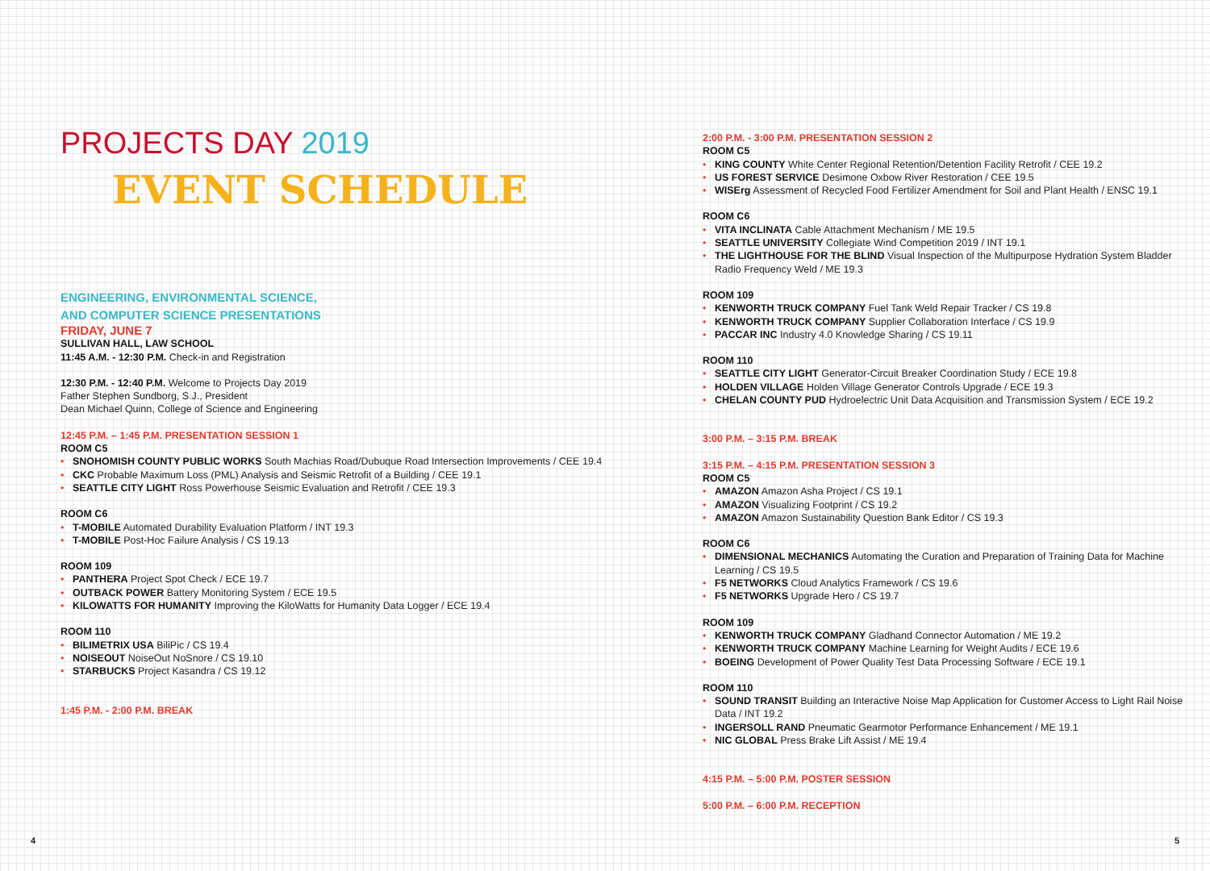PROJECTS DAY 2019
EVENT SCHEDULE
ENGINEERING, ENVIRONMENTAL SCIENCE,
AND COMPUTER SCIENCE PRESENTATIONS
FRIDAY, JUNE 7
SULLIVAN HALL, LAW SCHOOL
11:45 A.M. - 12:30 P.M. Check-in and Registration
12:30 P.M. - 12:40 P.M. Welcome to Projects Day 2019
Father Stephen Sundborg, S.J., President
Dean Michael Quinn, College of Science and Engineering
12:45 P.M. – 1:45 P.M. PRESENTATION SESSION 1
ROOM C5
• SNOHOMISH COUNTY PUBLIC WORKS South Machias Road/Dubuque Road Intersection Improvements / CEE 19.4
• CKC Probable Maximum Loss (PML) Analysis and Seismic Retrofit of a Building / CEE 19.1
• SEATTLE CITY LIGHT Ross Powerhouse Seismic Evaluation and Retrofit / CEE 19.3
ROOM C6
• T-MOBILE Automated Durability Evaluation Platform / INT 19.3
• T-MOBILE Post-Hoc Failure Analysis / CS 19.13
ROOM 109
• PANTHERA Project Spot Check / ECE 19.7
• OUTBACK POWER Battery Monitoring System / ECE 19.5
• KILOWATTS FOR HUMANITY Improving the KiloWatts for Humanity Data Logger / ECE 19.4
ROOM 110
• BILIMETRIX USA BiliPic / CS 19.4
• NOISEOUT NoiseOut NoSnore / CS 19.10
• STARBUCKS Project Kasandra / CS 19.12
1:45 P.M. - 2:00 P.M. BREAK
2:00 P.M. - 3:00 P.M. PRESENTATION SESSION 2
ROOM C5
• KING COUNTY White Center Regional Retention/Detention Facility Retrofit / CEE 19.2
• US FOREST SERVICE Desimone Oxbow River Restoration / CEE 19.5
• WISErg Assessment of Recycled Food Fertilizer Amendment for Soil and Plant Health / ENSC 19.1
ROOM C6
• VITA INCLINATA Cable Attachment Mechanism / ME 19.5
• SEATTLE UNIVERSITY Collegiate Wind Competition 2019 / INT 19.1
• THE LIGHTHOUSE FOR THE BLIND Visual Inspection of the Multipurpose Hydration System Bladder Radio Frequency Weld / ME 19.3
ROOM 109
• KENWORTH TRUCK COMPANY Fuel Tank Weld Repair Tracker / CS 19.8
• KENWORTH TRUCK COMPANY Supplier Collaboration Interface / CS 19.9
• PACCAR INC Industry 4.0 Knowledge Sharing / CS 19.11
ROOM 110
• SEATTLE CITY LIGHT Generator-Circuit Breaker Coordination Study / ECE 19.8
• HOLDEN VILLAGE Holden Village Generator Controls Upgrade / ECE 19.3
• CHELAN COUNTY PUD Hydroelectric Unit Data Acquisition and Transmission System / ECE 19.2
3:00 P.M. – 3:15 P.M. BREAK
3:15 P.M. – 4:15 P.M. PRESENTATION SESSION 3
ROOM C5
• AMAZON Amazon Asha Project / CS 19.1
• AMAZON Visualizing Footprint / CS 19.2
• AMAZON Amazon Sustainability Question Bank Editor / CS 19.3
ROOM C6
• DIMENSIONAL MECHANICS Automating the Curation and Preparation of Training Data for Machine Learning / CS 19.5
• F5 NETWORKS Cloud Analytics Framework / CS 19.6
• F5 NETWORKS Upgrade Hero / CS 19.7
ROOM 109
• KENWORTH TRUCK COMPANY Gladhand Connector Automation / ME 19.2
• KENWORTH TRUCK COMPANY Machine Learning for Weight Audits / ECE 19.6
• BOEING Development of Power Quality Test Data Processing Software / ECE 19.1
ROOM 110
• SOUND TRANSIT Building an Interactive Noise Map Application for Customer Access to Light Rail Noise Data / INT 19.2
• INGERSOLL RAND Pneumatic Gearmotor Performance Enhancement / ME 19.1
• NIC GLOBAL Press Brake Lift Assist / ME 19.4
4:15 P.M. – 5:00 P.M. POSTER SESSION
5:00 P.M. – 6:00 P.M. RECEPTION
4 5